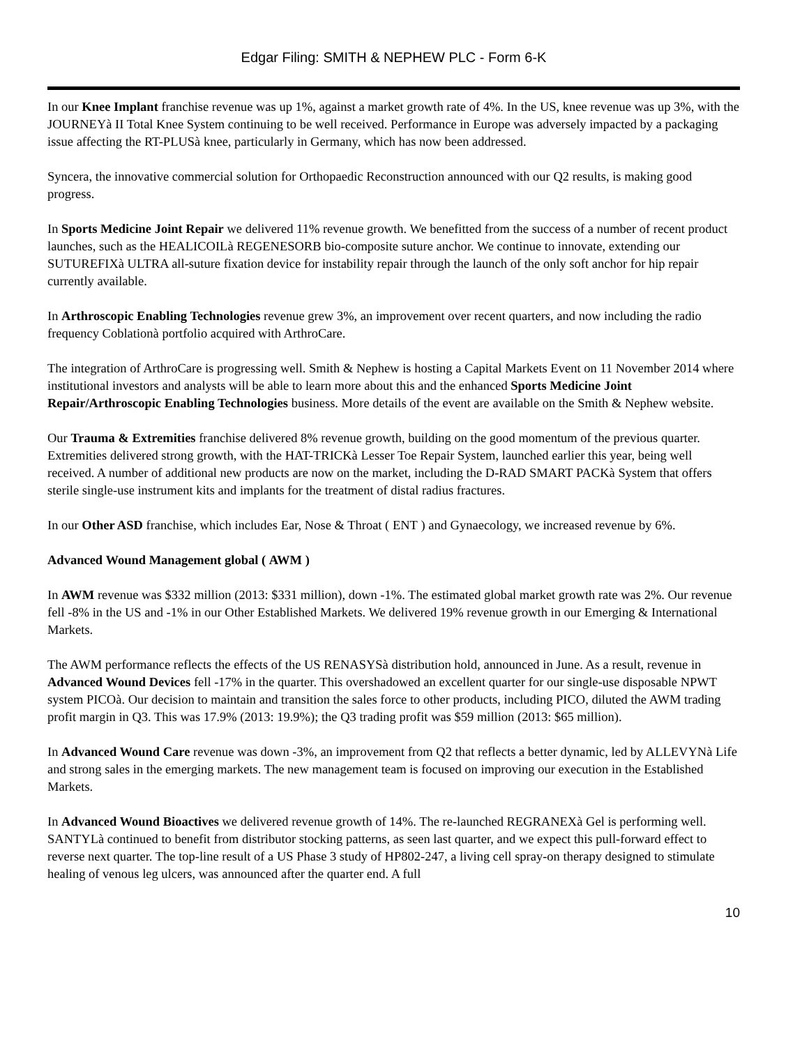Edgar Filing: SMITH & NEPHEW PLC - Form 6-K
In our Knee Implant franchise revenue was up 1%, against a market growth rate of 4%. In the US, knee revenue was up 3%, with the JOURNEYà II Total Knee System continuing to be well received. Performance in Europe was adversely impacted by a packaging issue affecting the RT-PLUSà knee, particularly in Germany, which has now been addressed.
Syncera, the innovative commercial solution for Orthopaedic Reconstruction announced with our Q2 results, is making good progress.
In Sports Medicine Joint Repair we delivered 11% revenue growth. We benefitted from the success of a number of recent product launches, such as the HEALICOILà REGENESORB bio-composite suture anchor. We continue to innovate, extending our SUTUREFIXà ULTRA all-suture fixation device for instability repair through the launch of the only soft anchor for hip repair currently available.
In Arthroscopic Enabling Technologies revenue grew 3%, an improvement over recent quarters, and now including the radio frequency Coblationà portfolio acquired with ArthroCare.
The integration of ArthroCare is progressing well. Smith & Nephew is hosting a Capital Markets Event on 11 November 2014 where institutional investors and analysts will be able to learn more about this and the enhanced Sports Medicine Joint Repair/Arthroscopic Enabling Technologies business. More details of the event are available on the Smith & Nephew website.
Our Trauma & Extremities franchise delivered 8% revenue growth, building on the good momentum of the previous quarter. Extremities delivered strong growth, with the HAT-TRICKà Lesser Toe Repair System, launched earlier this year, being well received. A number of additional new products are now on the market, including the D-RAD SMART PACKà System that offers sterile single-use instrument kits and implants for the treatment of distal radius fractures.
In our Other ASD franchise, which includes Ear, Nose & Throat ( ENT ) and Gynaecology, we increased revenue by 6%.
Advanced Wound Management global ( AWM )
In AWM revenue was $332 million (2013: $331 million), down -1%. The estimated global market growth rate was 2%. Our revenue fell -8% in the US and -1% in our Other Established Markets. We delivered 19% revenue growth in our Emerging & International Markets.
The AWM performance reflects the effects of the US RENASYSà distribution hold, announced in June. As a result, revenue in Advanced Wound Devices fell -17% in the quarter. This overshadowed an excellent quarter for our single-use disposable NPWT system PICOà. Our decision to maintain and transition the sales force to other products, including PICO, diluted the AWM trading profit margin in Q3. This was 17.9% (2013: 19.9%); the Q3 trading profit was $59 million (2013: $65 million).
In Advanced Wound Care revenue was down -3%, an improvement from Q2 that reflects a better dynamic, led by ALLEVYNà Life and strong sales in the emerging markets. The new management team is focused on improving our execution in the Established Markets.
In Advanced Wound Bioactives we delivered revenue growth of 14%. The re-launched REGRANEXà Gel is performing well. SANTYLà continued to benefit from distributor stocking patterns, as seen last quarter, and we expect this pull-forward effect to reverse next quarter. The top-line result of a US Phase 3 study of HP802-247, a living cell spray-on therapy designed to stimulate healing of venous leg ulcers, was announced after the quarter end. A full
10